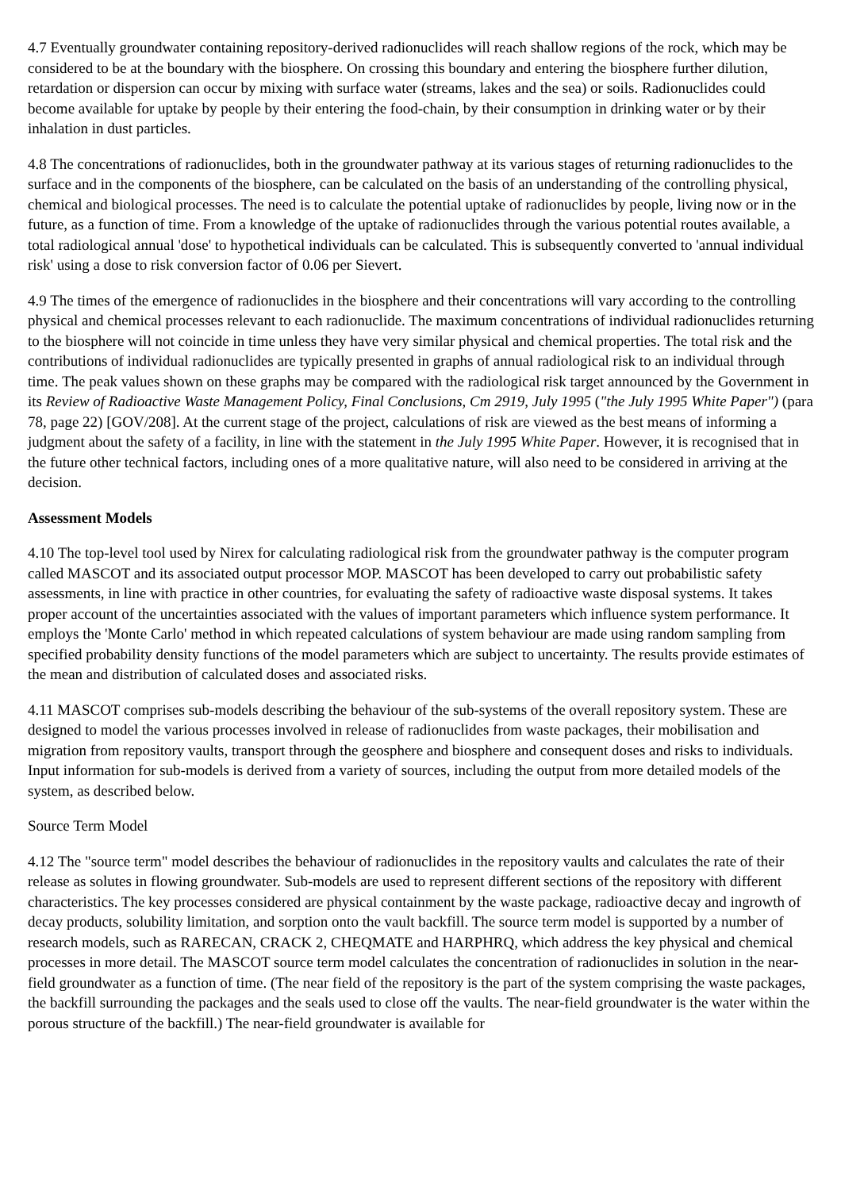4.7 Eventually groundwater containing repository-derived radionuclides will reach shallow regions of the rock, which may be considered to be at the boundary with the biosphere. On crossing this boundary and entering the biosphere further dilution, retardation or dispersion can occur by mixing with surface water (streams, lakes and the sea) or soils. Radionuclides could become available for uptake by people by their entering the food-chain, by their consumption in drinking water or by their inhalation in dust particles.
4.8 The concentrations of radionuclides, both in the groundwater pathway at its various stages of returning radionuclides to the surface and in the components of the biosphere, can be calculated on the basis of an understanding of the controlling physical, chemical and biological processes. The need is to calculate the potential uptake of radionuclides by people, living now or in the future, as a function of time. From a knowledge of the uptake of radionuclides through the various potential routes available, a total radiological annual 'dose' to hypothetical individuals can be calculated. This is subsequently converted to 'annual individual risk' using a dose to risk conversion factor of 0.06 per Sievert.
4.9 The times of the emergence of radionuclides in the biosphere and their concentrations will vary according to the controlling physical and chemical processes relevant to each radionuclide. The maximum concentrations of individual radionuclides returning to the biosphere will not coincide in time unless they have very similar physical and chemical properties. The total risk and the contributions of individual radionuclides are typically presented in graphs of annual radiological risk to an individual through time. The peak values shown on these graphs may be compared with the radiological risk target announced by the Government in its Review of Radioactive Waste Management Policy, Final Conclusions, Cm 2919, July 1995 ("the July 1995 White Paper") (para 78, page 22) [GOV/208]. At the current stage of the project, calculations of risk are viewed as the best means of informing a judgment about the safety of a facility, in line with the statement in the July 1995 White Paper. However, it is recognised that in the future other technical factors, including ones of a more qualitative nature, will also need to be considered in arriving at the decision.
Assessment Models
4.10 The top-level tool used by Nirex for calculating radiological risk from the groundwater pathway is the computer program called MASCOT and its associated output processor MOP. MASCOT has been developed to carry out probabilistic safety assessments, in line with practice in other countries, for evaluating the safety of radioactive waste disposal systems. It takes proper account of the uncertainties associated with the values of important parameters which influence system performance. It employs the 'Monte Carlo' method in which repeated calculations of system behaviour are made using random sampling from specified probability density functions of the model parameters which are subject to uncertainty. The results provide estimates of the mean and distribution of calculated doses and associated risks.
4.11 MASCOT comprises sub-models describing the behaviour of the sub-systems of the overall repository system. These are designed to model the various processes involved in release of radionuclides from waste packages, their mobilisation and migration from repository vaults, transport through the geosphere and biosphere and consequent doses and risks to individuals. Input information for sub-models is derived from a variety of sources, including the output from more detailed models of the system, as described below.
Source Term Model
4.12 The "source term" model describes the behaviour of radionuclides in the repository vaults and calculates the rate of their release as solutes in flowing groundwater. Sub-models are used to represent different sections of the repository with different characteristics. The key processes considered are physical containment by the waste package, radioactive decay and ingrowth of decay products, solubility limitation, and sorption onto the vault backfill. The source term model is supported by a number of research models, such as RARECAN, CRACK 2, CHEQMATE and HARPHRQ, which address the key physical and chemical processes in more detail. The MASCOT source term model calculates the concentration of radionuclides in solution in the near-field groundwater as a function of time. (The near field of the repository is the part of the system comprising the waste packages, the backfill surrounding the packages and the seals used to close off the vaults. The near-field groundwater is the water within the porous structure of the backfill.) The near-field groundwater is available for